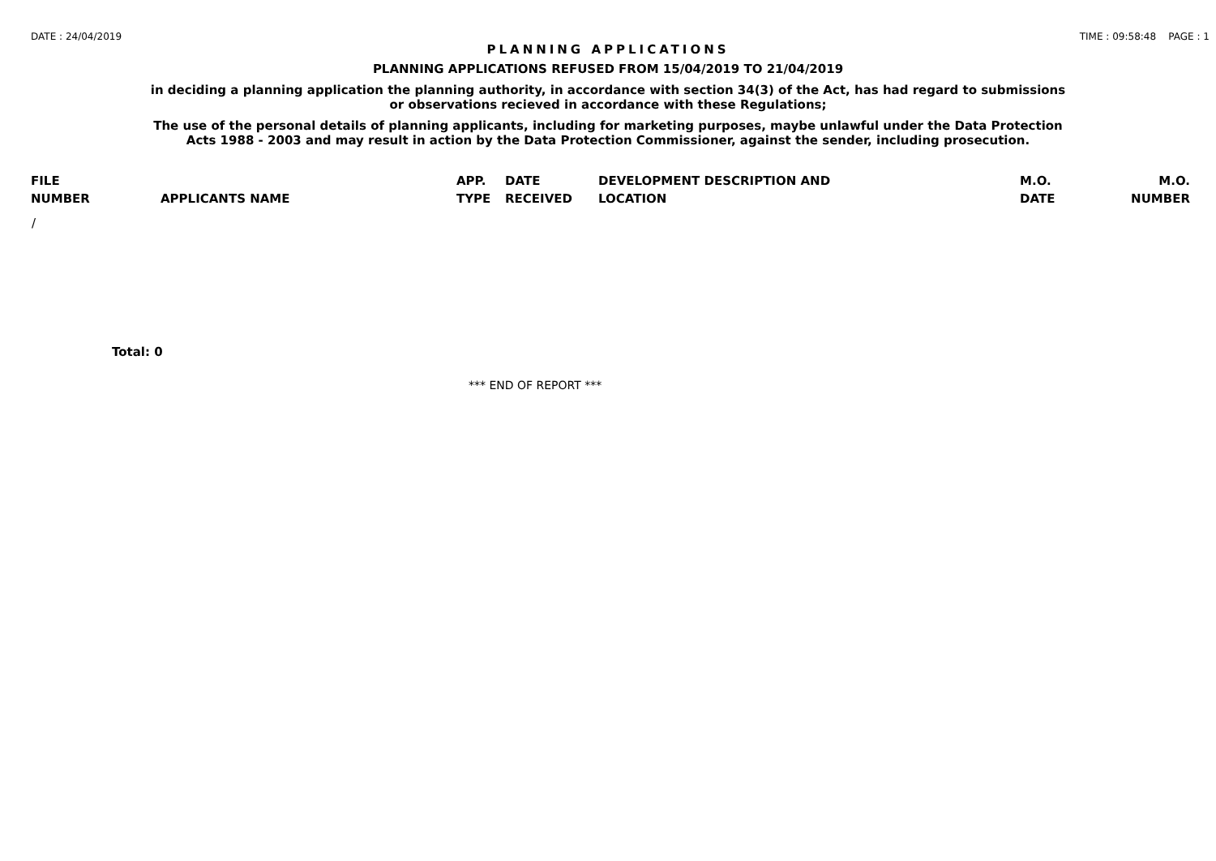DATE : 24/04/2019 TIME : 09:58:48 PAGE : 1
PLANNING APPLICATIONS
PLANNING APPLICATIONS REFUSED FROM 15/04/2019 TO 21/04/2019
in deciding a planning application the planning authority, in accordance with section 34(3) of the Act, has had regard to submissions
or observations recieved in accordance with these Regulations;
The use of the personal details of planning applicants, including for marketing purposes, maybe unlawful under the Data Protection
Acts 1988 - 2003 and may result in action by the Data Protection Commissioner, against the sender, including prosecution.
| FILE | | APP. | DATE | DEVELOPMENT DESCRIPTION AND | M.O. | M.O. |
| --- | --- | --- | --- | --- | --- | --- |
| NUMBER | APPLICANTS NAME | TYPE | RECEIVED | LOCATION | DATE | NUMBER |
| / | | | | | | |
Total: 0
*** END OF REPORT ***